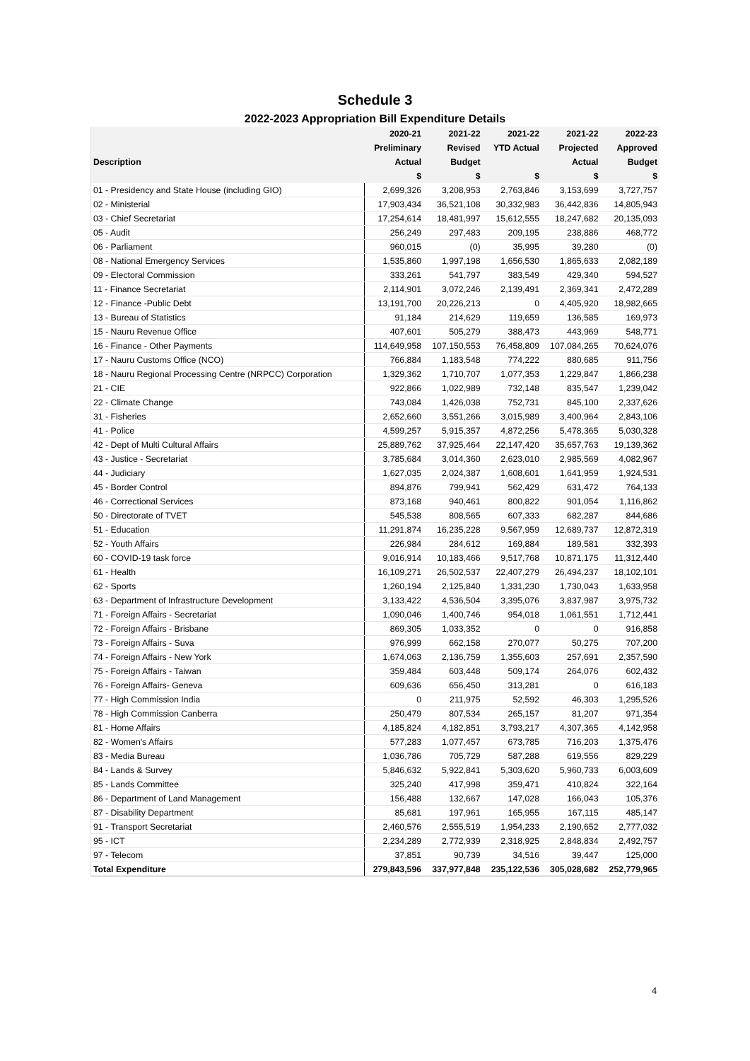Schedule 3
2022-2023 Appropriation Bill Expenditure Details
| | 2020-21 | 2021-22 | 2021-22 | 2021-22 | 2022-23 |
| --- | --- | --- | --- | --- | --- |
| | Preliminary | Revised | YTD Actual | Projected | Approved |
| Description | Actual | Budget | | Actual | Budget |
| | $ | $ | $ | $ | $ |
| 01 - Presidency and State House (including GIO) | 2,699,326 | 3,208,953 | 2,763,846 | 3,153,699 | 3,727,757 |
| 02 - Ministerial | 17,903,434 | 36,521,108 | 30,332,983 | 36,442,836 | 14,805,943 |
| 03 - Chief Secretariat | 17,254,614 | 18,481,997 | 15,612,555 | 18,247,682 | 20,135,093 |
| 05 - Audit | 256,249 | 297,483 | 209,195 | 238,886 | 468,772 |
| 06 - Parliament | 960,015 | (0) | 35,995 | 39,280 | (0) |
| 08 - National Emergency Services | 1,535,860 | 1,997,198 | 1,656,530 | 1,865,633 | 2,082,189 |
| 09 - Electoral Commission | 333,261 | 541,797 | 383,549 | 429,340 | 594,527 |
| 11 - Finance Secretariat | 2,114,901 | 3,072,246 | 2,139,491 | 2,369,341 | 2,472,289 |
| 12 - Finance -Public Debt | 13,191,700 | 20,226,213 | 0 | 4,405,920 | 18,982,665 |
| 13 - Bureau of Statistics | 91,184 | 214,629 | 119,659 | 136,585 | 169,973 |
| 15 - Nauru Revenue Office | 407,601 | 505,279 | 388,473 | 443,969 | 548,771 |
| 16 - Finance - Other Payments | 114,649,958 | 107,150,553 | 76,458,809 | 107,084,265 | 70,624,076 |
| 17 - Nauru Customs Office (NCO) | 766,884 | 1,183,548 | 774,222 | 880,685 | 911,756 |
| 18 - Nauru Regional Processing Centre (NRPCC) Corporation | 1,329,362 | 1,710,707 | 1,077,353 | 1,229,847 | 1,866,238 |
| 21 - CIE | 922,866 | 1,022,989 | 732,148 | 835,547 | 1,239,042 |
| 22 - Climate Change | 743,084 | 1,426,038 | 752,731 | 845,100 | 2,337,626 |
| 31 - Fisheries | 2,652,660 | 3,551,266 | 3,015,989 | 3,400,964 | 2,843,106 |
| 41 - Police | 4,599,257 | 5,915,357 | 4,872,256 | 5,478,365 | 5,030,328 |
| 42 - Dept of Multi Cultural Affairs | 25,889,762 | 37,925,464 | 22,147,420 | 35,657,763 | 19,139,362 |
| 43 - Justice - Secretariat | 3,785,684 | 3,014,360 | 2,623,010 | 2,985,569 | 4,082,967 |
| 44 - Judiciary | 1,627,035 | 2,024,387 | 1,608,601 | 1,641,959 | 1,924,531 |
| 45 - Border Control | 894,876 | 799,941 | 562,429 | 631,472 | 764,133 |
| 46 - Correctional Services | 873,168 | 940,461 | 800,822 | 901,054 | 1,116,862 |
| 50 - Directorate of TVET | 545,538 | 808,565 | 607,333 | 682,287 | 844,686 |
| 51 - Education | 11,291,874 | 16,235,228 | 9,567,959 | 12,689,737 | 12,872,319 |
| 52 - Youth Affairs | 226,984 | 284,612 | 169,884 | 189,581 | 332,393 |
| 60 - COVID-19 task force | 9,016,914 | 10,183,466 | 9,517,768 | 10,871,175 | 11,312,440 |
| 61 - Health | 16,109,271 | 26,502,537 | 22,407,279 | 26,494,237 | 18,102,101 |
| 62 - Sports | 1,260,194 | 2,125,840 | 1,331,230 | 1,730,043 | 1,633,958 |
| 63 - Department of Infrastructure Development | 3,133,422 | 4,536,504 | 3,395,076 | 3,837,987 | 3,975,732 |
| 71 - Foreign Affairs - Secretariat | 1,090,046 | 1,400,746 | 954,018 | 1,061,551 | 1,712,441 |
| 72 - Foreign Affairs - Brisbane | 869,305 | 1,033,352 | 0 | 0 | 916,858 |
| 73 - Foreign Affairs - Suva | 976,999 | 662,158 | 270,077 | 50,275 | 707,200 |
| 74 - Foreign Affairs - New York | 1,674,063 | 2,136,759 | 1,355,603 | 257,691 | 2,357,590 |
| 75 - Foreign Affairs - Taiwan | 359,484 | 603,448 | 509,174 | 264,076 | 602,432 |
| 76 - Foreign Affairs- Geneva | 609,636 | 656,450 | 313,281 | 0 | 616,183 |
| 77 - High Commission India | 0 | 211,975 | 52,592 | 46,303 | 1,295,526 |
| 78 - High Commission Canberra | 250,479 | 807,534 | 265,157 | 81,207 | 971,354 |
| 81 - Home Affairs | 4,185,824 | 4,182,851 | 3,793,217 | 4,307,365 | 4,142,958 |
| 82 - Women's Affairs | 577,283 | 1,077,457 | 673,785 | 716,203 | 1,375,476 |
| 83 - Media Bureau | 1,036,786 | 705,729 | 587,288 | 619,556 | 829,229 |
| 84 - Lands & Survey | 5,846,632 | 5,922,841 | 5,303,620 | 5,960,733 | 6,003,609 |
| 85 - Lands Committee | 325,240 | 417,998 | 359,471 | 410,824 | 322,164 |
| 86 - Department of Land Management | 156,488 | 132,667 | 147,028 | 166,043 | 105,376 |
| 87 - Disability Department | 85,681 | 197,961 | 165,955 | 167,115 | 485,147 |
| 91 - Transport Secretariat | 2,460,576 | 2,555,519 | 1,954,233 | 2,190,652 | 2,777,032 |
| 95 - ICT | 2,234,289 | 2,772,939 | 2,318,925 | 2,848,834 | 2,492,757 |
| 97 - Telecom | 37,851 | 90,739 | 34,516 | 39,447 | 125,000 |
| Total Expenditure | 279,843,596 | 337,977,848 | 235,122,536 | 305,028,682 | 252,779,965 |
4